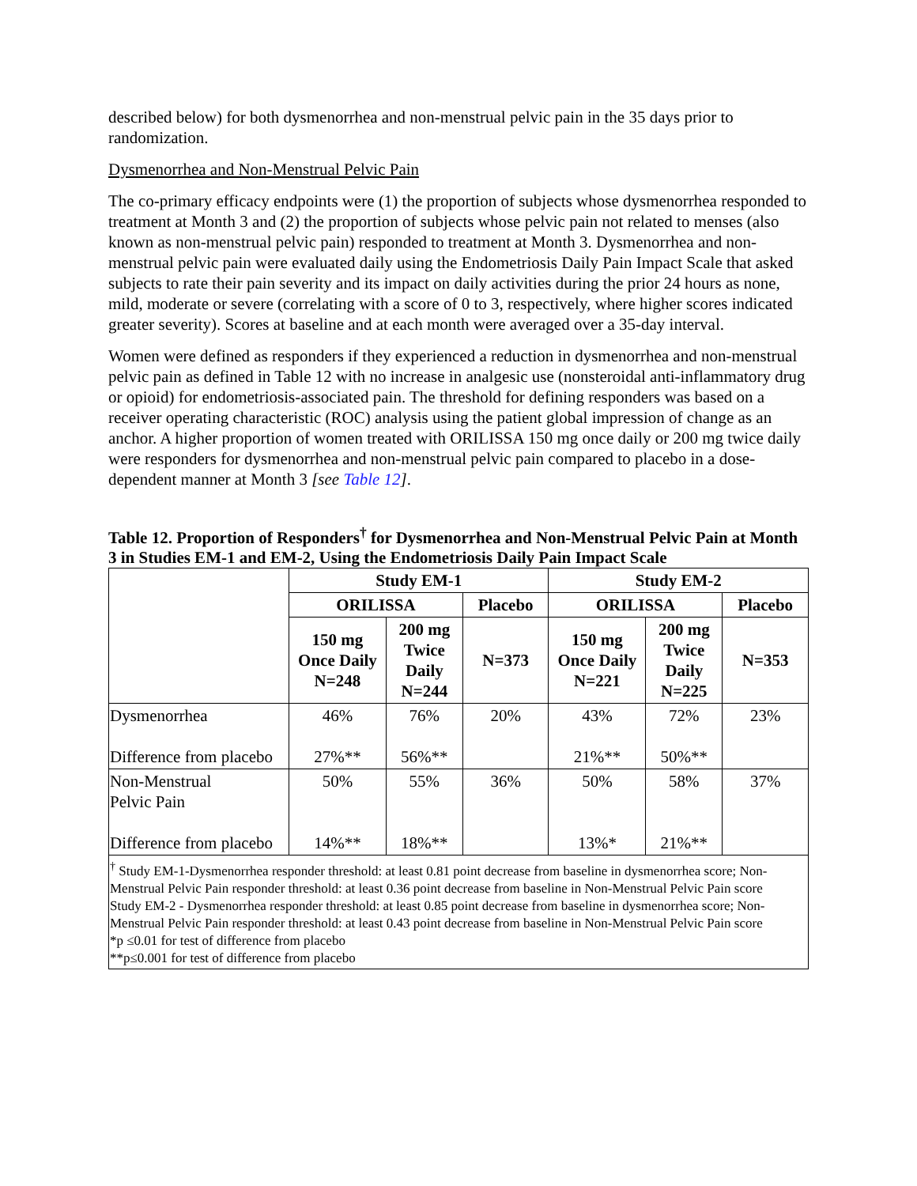described below) for both dysmenorrhea and non-menstrual pelvic pain in the 35 days prior to randomization.
Dysmenorrhea and Non-Menstrual Pelvic Pain
The co-primary efficacy endpoints were (1) the proportion of subjects whose dysmenorrhea responded to treatment at Month 3 and (2) the proportion of subjects whose pelvic pain not related to menses (also known as non-menstrual pelvic pain) responded to treatment at Month 3. Dysmenorrhea and non-menstrual pelvic pain were evaluated daily using the Endometriosis Daily Pain Impact Scale that asked subjects to rate their pain severity and its impact on daily activities during the prior 24 hours as none, mild, moderate or severe (correlating with a score of 0 to 3, respectively, where higher scores indicated greater severity). Scores at baseline and at each month were averaged over a 35-day interval.
Women were defined as responders if they experienced a reduction in dysmenorrhea and non-menstrual pelvic pain as defined in Table 12 with no increase in analgesic use (nonsteroidal anti-inflammatory drug or opioid) for endometriosis-associated pain. The threshold for defining responders was based on a receiver operating characteristic (ROC) analysis using the patient global impression of change as an anchor. A higher proportion of women treated with ORILISSA 150 mg once daily or 200 mg twice daily were responders for dysmenorrhea and non-menstrual pelvic pain compared to placebo in a dose-dependent manner at Month 3 [see Table 12].
Table 12. Proportion of Responders<sup>†</sup> for Dysmenorrhea and Non-Menstrual Pelvic Pain at Month 3 in Studies EM-1 and EM-2, Using the Endometriosis Daily Pain Impact Scale
| | Study EM-1 | | | Study EM-2 | | |
| --- | --- | --- | --- | --- | --- | --- |
| | ORILISSA | | Placebo | ORILISSA | | Placebo |
| | 150 mg Once Daily N=248 | 200 mg Twice Daily N=244 | N=373 | 150 mg Once Daily N=221 | 200 mg Twice Daily N=225 | N=353 |
| Dysmenorrhea Difference from placebo | 46% 27%** | 76% 56%** | 20% | 43% 21%** | 72% 50%** | 23% |
| Non-Menstrual Pelvic Pain Difference from placebo | 50% 14%** | 55% 18%** | 36% | 50% 13%* | 58% 21%** | 37% |
| <sup>†</sup> Study EM-1-Dysmenorrhea responder threshold: at least 0.81 point decrease from baseline in dysmenorrhea score; Non-Menstrual Pelvic Pain responder threshold: at least 0.36 point decrease from baseline in Non-Menstrual Pelvic Pain score Study EM-2 - Dysmenorrhea responder threshold: at least 0.85 point decrease from baseline in dysmenorrhea score; Non-Menstrual Pelvic Pain responder threshold: at least 0.43 point decrease from baseline in Non-Menstrual Pelvic Pain score *p ≤0.01 for test of difference from placebo **p≤0.001 for test of difference from placebo | | | | | | |